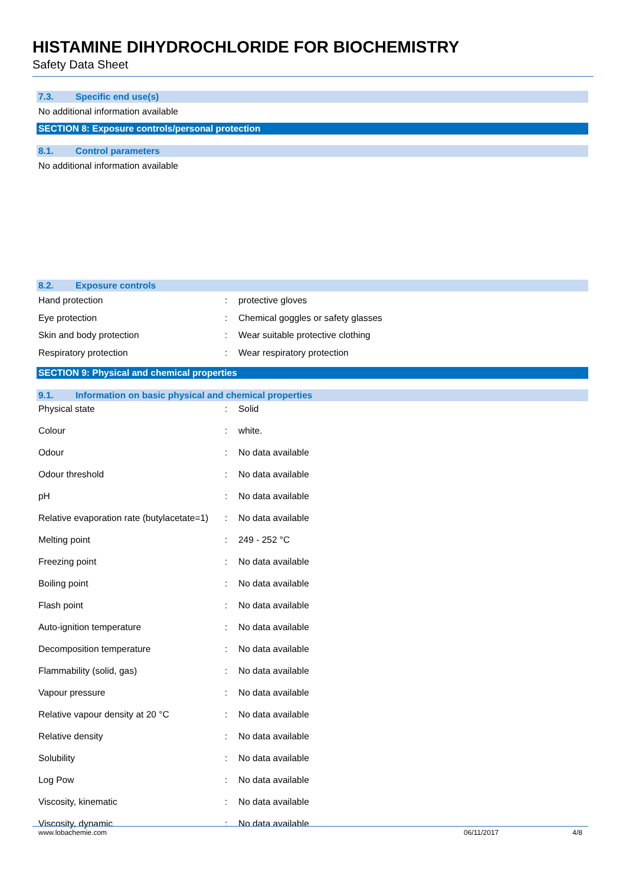HISTAMINE DIHYDROCHLORIDE FOR BIOCHEMISTRY
Safety Data Sheet
7.3. Specific end use(s)
No additional information available
SECTION 8: Exposure controls/personal protection
8.1. Control parameters
No additional information available
8.2. Exposure controls
| Hand protection | : | protective gloves |
| Eye protection | : | Chemical goggles or safety glasses |
| Skin and body protection | : | Wear suitable protective clothing |
| Respiratory protection | : | Wear respiratory protection |
SECTION 9: Physical and chemical properties
9.1. Information on basic physical and chemical properties
| Physical state | : | Solid |
| Colour | : | white. |
| Odour | : | No data available |
| Odour threshold | : | No data available |
| pH | : | No data available |
| Relative evaporation rate (butylacetate=1) | : | No data available |
| Melting point | : | 249 - 252 °C |
| Freezing point | : | No data available |
| Boiling point | : | No data available |
| Flash point | : | No data available |
| Auto-ignition temperature | : | No data available |
| Decomposition temperature | : | No data available |
| Flammability (solid, gas) | : | No data available |
| Vapour pressure | : | No data available |
| Relative vapour density at 20 °C | : | No data available |
| Relative density | : | No data available |
| Solubility | : | No data available |
| Log Pow | : | No data available |
| Viscosity, kinematic | : | No data available |
| Viscosity, dynamic | : | No data available |
www.lobachemie.com 06/11/2017 4/8